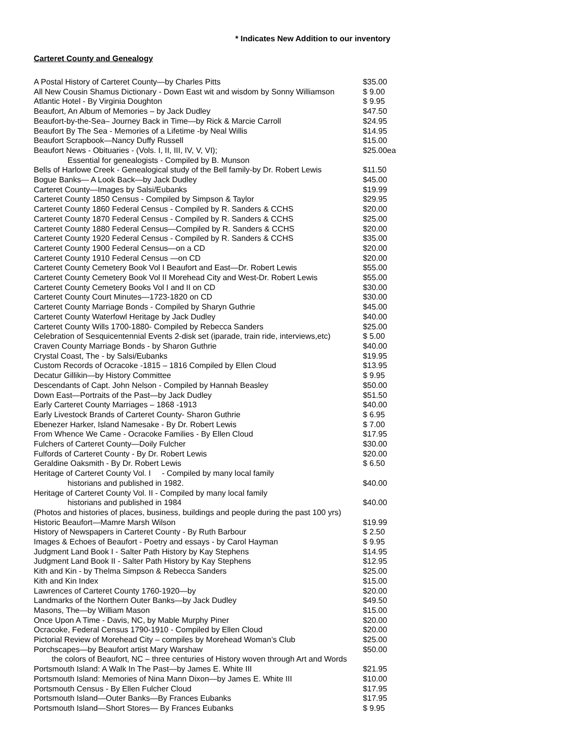* Indicates New Addition to our inventory
Carteret County and Genealogy
| A Postal History of Carteret County—by Charles Pitts | $35.00 |
| All New Cousin Shamus Dictionary - Down East wit and wisdom by Sonny Williamson | $ 9.00 |
| Atlantic Hotel - By Virginia Doughton | $ 9.95 |
| Beaufort, An Album of Memories – by Jack Dudley | $47.50 |
| Beaufort-by-the-Sea– Journey Back in Time—by Rick & Marcie Carroll | $24.95 |
| Beaufort By The Sea - Memories of a Lifetime -by Neal Willis | $14.95 |
| Beaufort Scrapbook—Nancy Duffy Russell | $15.00 |
| Beaufort News - Obituaries - (Vols. I, II, III, IV, V, VI); | $25.00ea |
| Essential for genealogists - Compiled by B. Munson | |
| Bells of Harlowe Creek - Genealogical study of the Bell family-by Dr. Robert Lewis | $11.50 |
| Bogue Banks— A Look Back—by Jack Dudley | $45.00 |
| Carteret County—Images by Salsi/Eubanks | $19.99 |
| Carteret County 1850 Census - Compiled by Simpson & Taylor | $29.95 |
| Carteret County 1860 Federal Census - Compiled by R. Sanders & CCHS | $20.00 |
| Carteret County 1870 Federal Census - Compiled by R. Sanders & CCHS | $25.00 |
| Carteret County 1880 Federal Census—Compiled by R. Sanders & CCHS | $20.00 |
| Carteret County 1920 Federal Census - Compiled by R. Sanders & CCHS | $35.00 |
| Carteret County 1900 Federal Census—on a CD | $20.00 |
| Carteret County 1910 Federal Census —on CD | $20.00 |
| Carteret County Cemetery Book Vol I Beaufort and East—Dr. Robert Lewis | $55.00 |
| Carteret County Cemetery Book Vol II Morehead City and West-Dr. Robert Lewis | $55.00 |
| Carteret County Cemetery Books Vol I and II on CD | $30.00 |
| Carteret County Court Minutes—1723-1820 on CD | $30.00 |
| Carteret County Marriage Bonds - Compiled by Sharyn Guthrie | $45.00 |
| Carteret County Waterfowl Heritage by Jack Dudley | $40.00 |
| Carteret County Wills 1700-1880- Compiled by Rebecca Sanders | $25.00 |
| Celebration of Sesquicentennial Events 2-disk set (iparade, train ride, interviews,etc) | $ 5.00 |
| Craven County Marriage Bonds - by Sharon Guthrie | $40.00 |
| Crystal Coast, The - by Salsi/Eubanks | $19.95 |
| Custom Records of Ocracoke -1815 – 1816 Compiled by Ellen Cloud | $13.95 |
| Decatur Gillikin—by History Committee | $ 9.95 |
| Descendants of Capt. John Nelson - Compiled by Hannah Beasley | $50.00 |
| Down East—Portraits of the Past—by Jack Dudley | $51.50 |
| Early Carteret County Marriages – 1868 -1913 | $40.00 |
| Early Livestock Brands of Carteret County- Sharon Guthrie | $ 6.95 |
| Ebenezer Harker, Island Namesake - By Dr. Robert Lewis | $ 7.00 |
| From Whence We Came - Ocracoke Families - By Ellen Cloud | $17.95 |
| Fulchers of Carteret County—Doily Fulcher | $30.00 |
| Fulfords of Carteret County - By Dr. Robert Lewis | $20.00 |
| Geraldine Oaksmith - By Dr. Robert Lewis | $ 6.50 |
| Heritage of Carteret County Vol. I - Compiled by many local family | |
| historians and published in 1982. | $40.00 |
| Heritage of Carteret County Vol. II - Compiled by many local family | |
| historians and published in 1984 | $40.00 |
| (Photos and histories of places, business, buildings and people during the past 100 yrs) | |
| Historic Beaufort—Mamre Marsh Wilson | $19.99 |
| History of Newspapers in Carteret County - By Ruth Barbour | $ 2.50 |
| Images & Echoes of Beaufort - Poetry and essays - by Carol Hayman | $ 9.95 |
| Judgment Land Book I - Salter Path History by Kay Stephens | $14.95 |
| Judgment Land Book II - Salter Path History by Kay Stephens | $12.95 |
| Kith and Kin - by Thelma Simpson & Rebecca Sanders | $25.00 |
| Kith and Kin Index | $15.00 |
| Lawrences of Carteret County 1760-1920—by | $20.00 |
| Landmarks of the Northern Outer Banks—by Jack Dudley | $49.50 |
| Masons, The—by William Mason | $15.00 |
| Once Upon A Time - Davis, NC, by Mable Murphy Piner | $20.00 |
| Ocracoke, Federal Census 1790-1910 - Compiled by Ellen Cloud | $20.00 |
| Pictorial Review of Morehead City – compiles by Morehead Woman’s Club | $25.00 |
| Porchscapes—by Beaufort artist Mary Warshaw | $50.00 |
| the colors of Beaufort, NC – three centuries of History woven through Art and Words | |
| Portsmouth Island: A Walk In The Past—by James E. White III | $21.95 |
| Portsmouth Island: Memories of Nina Mann Dixon—by James E. White III | $10.00 |
| Portsmouth Census - By Ellen Fulcher Cloud | $17.95 |
| Portsmouth Island—Outer Banks—By Frances Eubanks | $17.95 |
| Portsmouth Island—Short Stores— By Frances Eubanks | $ 9.95 |